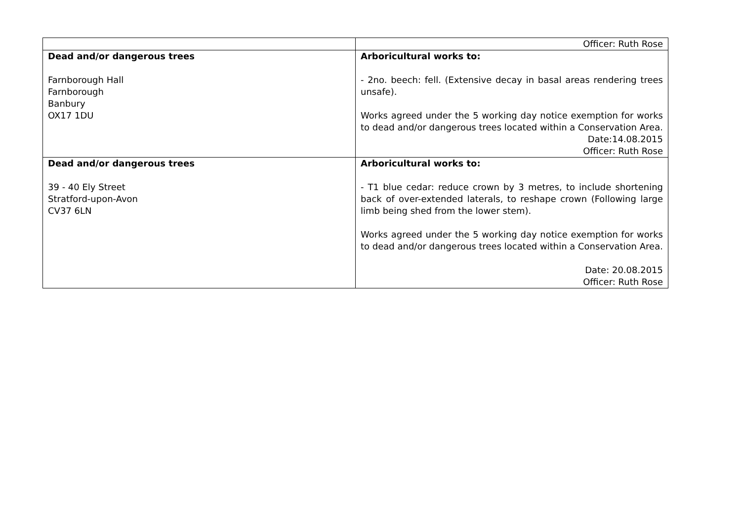| | Officer: Ruth Rose |
| Dead and/or dangerous trees Farnborough Hall Farnborough Banbury OX17 1DU | Arboricultural works to: - 2no. beech: fell. (Extensive decay in basal areas rendering trees unsafe). Works agreed under the 5 working day notice exemption for works to dead and/or dangerous trees located within a Conservation Area. Date:14.08.2015 Officer: Ruth Rose |
| Dead and/or dangerous trees 39 - 40 Ely Street Stratford-upon-Avon CV37 6LN | Arboricultural works to: - T1 blue cedar: reduce crown by 3 metres, to include shortening back of over-extended laterals, to reshape crown (Following large limb being shed from the lower stem). Works agreed under the 5 working day notice exemption for works to dead and/or dangerous trees located within a Conservation Area. Date: 20.08.2015 Officer: Ruth Rose |